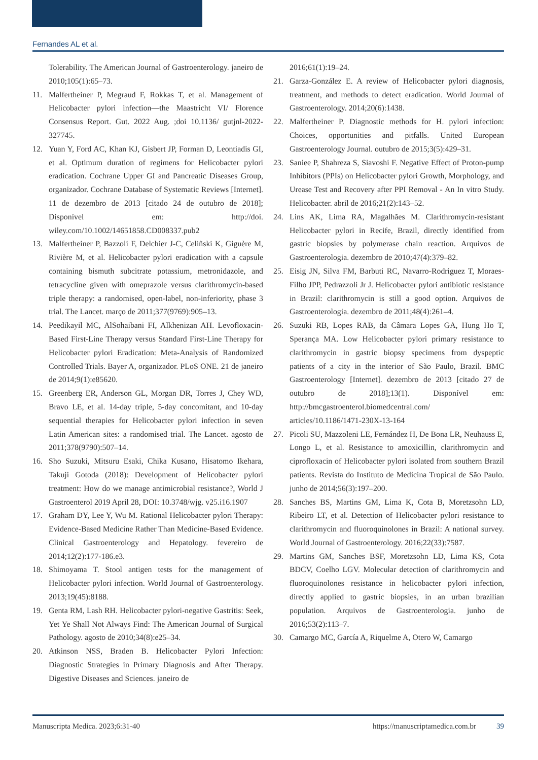Fernandes AL et al.
Tolerability. The American Journal of Gastroenterology. janeiro de 2010;105(1):65–73.
11. Malfertheiner P, Megraud F, Rokkas T, et al. Management of Helicobacter pylori infection—the Maastricht VI/ Florence Consensus Report. Gut. 2022 Aug. ;doi 10.1136/ gutjnl-2022-327745.
12. Yuan Y, Ford AC, Khan KJ, Gisbert JP, Forman D, Leontiadis GI, et al. Optimum duration of regimens for Helicobacter pylori eradication. Cochrane Upper GI and Pancreatic Diseases Group, organizador. Cochrane Database of Systematic Reviews [Internet]. 11 de dezembro de 2013 [citado 24 de outubro de 2018]; Disponível em: http://doi. wiley.com/10.1002/14651858.CD008337.pub2
13. Malfertheiner P, Bazzoli F, Delchier J-C, Celiñski K, Giguère M, Rivière M, et al. Helicobacter pylori eradication with a capsule containing bismuth subcitrate potassium, metronidazole, and tetracycline given with omeprazole versus clarithromycin-based triple therapy: a randomised, open-label, non-inferiority, phase 3 trial. The Lancet. março de 2011;377(9769):905–13.
14. Peedikayil MC, AlSohaibani FI, Alkhenizan AH. Levofloxacin-Based First-Line Therapy versus Standard First-Line Therapy for Helicobacter pylori Eradication: Meta-Analysis of Randomized Controlled Trials. Bayer A, organizador. PLoS ONE. 21 de janeiro de 2014;9(1):e85620.
15. Greenberg ER, Anderson GL, Morgan DR, Torres J, Chey WD, Bravo LE, et al. 14-day triple, 5-day concomitant, and 10-day sequential therapies for Helicobacter pylori infection in seven Latin American sites: a randomised trial. The Lancet. agosto de 2011;378(9790):507–14.
16. Sho Suzuki, Mitsuru Esaki, Chika Kusano, Hisatomo Ikehara, Takuji Gotoda (2018): Development of Helicobacter pylori treatment: How do we manage antimicrobial resistance?, World J Gastroenterol 2019 April 28, DOI: 10.3748/wjg. v25.i16.1907
17. Graham DY, Lee Y, Wu M. Rational Helicobacter pylori Therapy: Evidence-Based Medicine Rather Than Medicine-Based Evidence. Clinical Gastroenterology and Hepatology. fevereiro de 2014;12(2):177-186.e3.
18. Shimoyama T. Stool antigen tests for the management of Helicobacter pylori infection. World Journal of Gastroenterology. 2013;19(45):8188.
19. Genta RM, Lash RH. Helicobacter pylori-negative Gastritis: Seek, Yet Ye Shall Not Always Find: The American Journal of Surgical Pathology. agosto de 2010;34(8):e25–34.
20. Atkinson NSS, Braden B. Helicobacter Pylori Infection: Diagnostic Strategies in Primary Diagnosis and After Therapy. Digestive Diseases and Sciences. janeiro de
2016;61(1):19–24.
21. Garza-González E. A review of Helicobacter pylori diagnosis, treatment, and methods to detect eradication. World Journal of Gastroenterology. 2014;20(6):1438.
22. Malfertheiner P. Diagnostic methods for H. pylori infection: Choices, opportunities and pitfalls. United European Gastroenterology Journal. outubro de 2015;3(5):429–31.
23. Saniee P, Shahreza S, Siavoshi F. Negative Effect of Proton-pump Inhibitors (PPIs) on Helicobacter pylori Growth, Morphology, and Urease Test and Recovery after PPI Removal - An In vitro Study. Helicobacter. abril de 2016;21(2):143–52.
24. Lins AK, Lima RA, Magalhães M. Clarithromycin-resistant Helicobacter pylori in Recife, Brazil, directly identified from gastric biopsies by polymerase chain reaction. Arquivos de Gastroenterologia. dezembro de 2010;47(4):379–82.
25. Eisig JN, Silva FM, Barbuti RC, Navarro-Rodriguez T, Moraes-Filho JPP, Pedrazzoli Jr J. Helicobacter pylori antibiotic resistance in Brazil: clarithromycin is still a good option. Arquivos de Gastroenterologia. dezembro de 2011;48(4):261–4.
26. Suzuki RB, Lopes RAB, da Câmara Lopes GA, Hung Ho T, Sperança MA. Low Helicobacter pylori primary resistance to clarithromycin in gastric biopsy specimens from dyspeptic patients of a city in the interior of São Paulo, Brazil. BMC Gastroenterology [Internet]. dezembro de 2013 [citado 27 de outubro de 2018];13(1). Disponível em: http://bmcgastroenterol.biomedcentral.com/ articles/10.1186/1471-230X-13-164
27. Picoli SU, Mazzoleni LE, Fernández H, De Bona LR, Neuhauss E, Longo L, et al. Resistance to amoxicillin, clarithromycin and ciprofloxacin of Helicobacter pylori isolated from southern Brazil patients. Revista do Instituto de Medicina Tropical de São Paulo. junho de 2014;56(3):197–200.
28. Sanches BS, Martins GM, Lima K, Cota B, Moretzsohn LD, Ribeiro LT, et al. Detection of Helicobacter pylori resistance to clarithromycin and fluoroquinolones in Brazil: A national survey. World Journal of Gastroenterology. 2016;22(33):7587.
29. Martins GM, Sanches BSF, Moretzsohn LD, Lima KS, Cota BDCV, Coelho LGV. Molecular detection of clarithromycin and fluoroquinolones resistance in helicobacter pylori infection, directly applied to gastric biopsies, in an urban brazilian population. Arquivos de Gastroenterologia. junho de 2016;53(2):113–7.
30. Camargo MC, García A, Riquelme A, Otero W, Camargo
Manuscripta Medica. 2023;6:31-40
https://manuscriptamedica.com.br
39